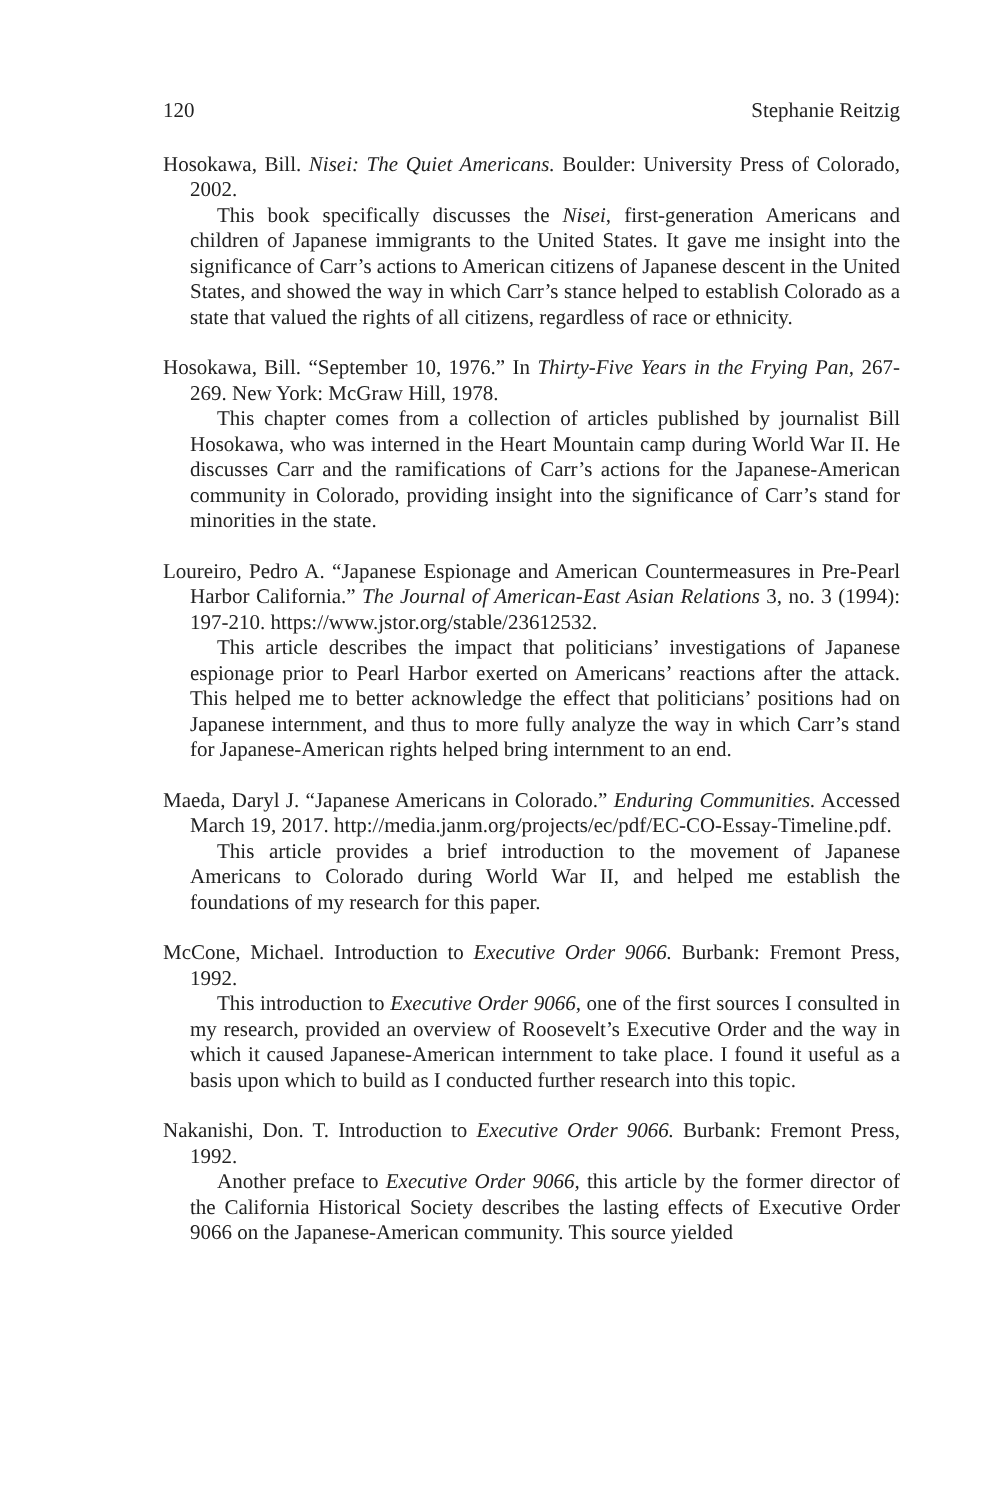120 Stephanie Reitzig
Hosokawa, Bill. Nisei: The Quiet Americans. Boulder: University Press of Colorado, 2002.
This book specifically discusses the Nisei, first-generation Americans and children of Japanese immigrants to the United States. It gave me insight into the significance of Carr’s actions to American citizens of Japanese descent in the United States, and showed the way in which Carr’s stance helped to establish Colorado as a state that valued the rights of all citizens, regardless of race or ethnicity.
Hosokawa, Bill. “September 10, 1976.” In Thirty-Five Years in the Frying Pan, 267-269. New York: McGraw Hill, 1978.
This chapter comes from a collection of articles published by journalist Bill Hosokawa, who was interned in the Heart Mountain camp during World War II. He discusses Carr and the ramifications of Carr’s actions for the Japanese-American community in Colorado, providing insight into the significance of Carr’s stand for minorities in the state.
Loureiro, Pedro A. “Japanese Espionage and American Countermeasures in Pre-Pearl Harbor California.” The Journal of American-East Asian Relations 3, no. 3 (1994): 197-210. https://www.jstor.org/stable/23612532.
This article describes the impact that politicians’ investigations of Japanese espionage prior to Pearl Harbor exerted on Americans’ reactions after the attack. This helped me to better acknowledge the effect that politicians’ positions had on Japanese internment, and thus to more fully analyze the way in which Carr’s stand for Japanese-American rights helped bring internment to an end.
Maeda, Daryl J. “Japanese Americans in Colorado.” Enduring Communities. Accessed March 19, 2017. http://media.janm.org/projects/ec/pdf/EC-CO-Essay-Timeline.pdf.
This article provides a brief introduction to the movement of Japanese Americans to Colorado during World War II, and helped me establish the foundations of my research for this paper.
McCone, Michael. Introduction to Executive Order 9066. Burbank: Fremont Press, 1992.
This introduction to Executive Order 9066, one of the first sources I consulted in my research, provided an overview of Roosevelt’s Executive Order and the way in which it caused Japanese-American internment to take place. I found it useful as a basis upon which to build as I conducted further research into this topic.
Nakanishi, Don. T. Introduction to Executive Order 9066. Burbank: Fremont Press, 1992.
Another preface to Executive Order 9066, this article by the former director of the California Historical Society describes the lasting effects of Executive Order 9066 on the Japanese-American community. This source yielded